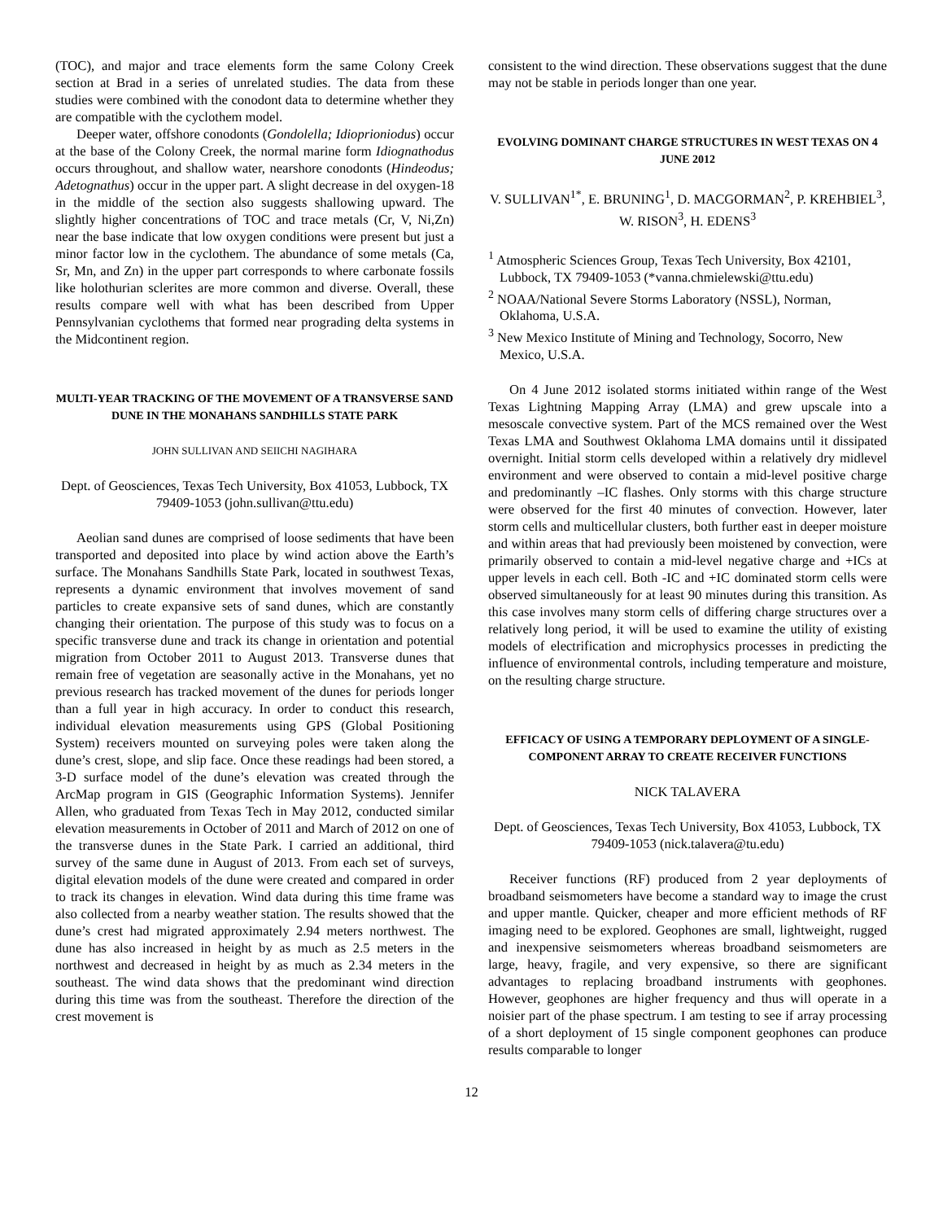(TOC), and major and trace elements form the same Colony Creek section at Brad in a series of unrelated studies. The data from these studies were combined with the conodont data to determine whether they are compatible with the cyclothem model.
Deeper water, offshore conodonts (Gondolella; Idioprioniodus) occur at the base of the Colony Creek, the normal marine form Idiognathodus occurs throughout, and shallow water, nearshore conodonts (Hindeodus; Adetognathus) occur in the upper part. A slight decrease in del oxygen-18 in the middle of the section also suggests shallowing upward. The slightly higher concentrations of TOC and trace metals (Cr, V, Ni,Zn) near the base indicate that low oxygen conditions were present but just a minor factor low in the cyclothem. The abundance of some metals (Ca, Sr, Mn, and Zn) in the upper part corresponds to where carbonate fossils like holothurian sclerites are more common and diverse. Overall, these results compare well with what has been described from Upper Pennsylvanian cyclothems that formed near prograding delta systems in the Midcontinent region.
MULTI-YEAR TRACKING OF THE MOVEMENT OF A TRANSVERSE SAND DUNE IN THE MONAHANS SANDHILLS STATE PARK
JOHN SULLIVAN AND SEIICHI NAGIHARA
Dept. of Geosciences, Texas Tech University, Box 41053, Lubbock, TX 79409-1053 (john.sullivan@ttu.edu)
Aeolian sand dunes are comprised of loose sediments that have been transported and deposited into place by wind action above the Earth’s surface. The Monahans Sandhills State Park, located in southwest Texas, represents a dynamic environment that involves movement of sand particles to create expansive sets of sand dunes, which are constantly changing their orientation. The purpose of this study was to focus on a specific transverse dune and track its change in orientation and potential migration from October 2011 to August 2013. Transverse dunes that remain free of vegetation are seasonally active in the Monahans, yet no previous research has tracked movement of the dunes for periods longer than a full year in high accuracy. In order to conduct this research, individual elevation measurements using GPS (Global Positioning System) receivers mounted on surveying poles were taken along the dune’s crest, slope, and slip face. Once these readings had been stored, a 3-D surface model of the dune’s elevation was created through the ArcMap program in GIS (Geographic Information Systems). Jennifer Allen, who graduated from Texas Tech in May 2012, conducted similar elevation measurements in October of 2011 and March of 2012 on one of the transverse dunes in the State Park. I carried an additional, third survey of the same dune in August of 2013. From each set of surveys, digital elevation models of the dune were created and compared in order to track its changes in elevation. Wind data during this time frame was also collected from a nearby weather station. The results showed that the dune’s crest had migrated approximately 2.94 meters northwest. The dune has also increased in height by as much as 2.5 meters in the northwest and decreased in height by as much as 2.34 meters in the southeast. The wind data shows that the predominant wind direction during this time was from the southeast. Therefore the direction of the crest movement is
consistent to the wind direction. These observations suggest that the dune may not be stable in periods longer than one year.
EVOLVING DOMINANT CHARGE STRUCTURES IN WEST TEXAS ON 4 JUNE 2012
V. SULLIVAN<sup>1*</sup>, E. BRUNING<sup>1</sup>, D. MACGORMAN<sup>2</sup>, P. KREHBIEL<sup>3</sup>, W. RISON<sup>3</sup>, H. EDENS<sup>3</sup>
<sup>1</sup> Atmospheric Sciences Group, Texas Tech University, Box 42101, Lubbock, TX 79409-1053 (*vanna.chmielewski@ttu.edu)
<sup>2</sup> NOAA/National Severe Storms Laboratory (NSSL), Norman, Oklahoma, U.S.A.
<sup>3</sup> New Mexico Institute of Mining and Technology, Socorro, New Mexico, U.S.A.
On 4 June 2012 isolated storms initiated within range of the West Texas Lightning Mapping Array (LMA) and grew upscale into a mesoscale convective system. Part of the MCS remained over the West Texas LMA and Southwest Oklahoma LMA domains until it dissipated overnight. Initial storm cells developed within a relatively dry midlevel environment and were observed to contain a mid-level positive charge and predominantly –IC flashes. Only storms with this charge structure were observed for the first 40 minutes of convection. However, later storm cells and multicellular clusters, both further east in deeper moisture and within areas that had previously been moistened by convection, were primarily observed to contain a mid-level negative charge and +ICs at upper levels in each cell. Both -IC and +IC dominated storm cells were observed simultaneously for at least 90 minutes during this transition. As this case involves many storm cells of differing charge structures over a relatively long period, it will be used to examine the utility of existing models of electrification and microphysics processes in predicting the influence of environmental controls, including temperature and moisture, on the resulting charge structure.
EFFICACY OF USING A TEMPORARY DEPLOYMENT OF A SINGLE-COMPONENT ARRAY TO CREATE RECEIVER FUNCTIONS
NICK TALAVERA
Dept. of Geosciences, Texas Tech University, Box 41053, Lubbock, TX 79409-1053 (nick.talavera@tu.edu)
Receiver functions (RF) produced from 2 year deployments of broadband seismometers have become a standard way to image the crust and upper mantle. Quicker, cheaper and more efficient methods of RF imaging need to be explored. Geophones are small, lightweight, rugged and inexpensive seismometers whereas broadband seismometers are large, heavy, fragile, and very expensive, so there are significant advantages to replacing broadband instruments with geophones. However, geophones are higher frequency and thus will operate in a noisier part of the phase spectrum. I am testing to see if array processing of a short deployment of 15 single component geophones can produce results comparable to longer
12